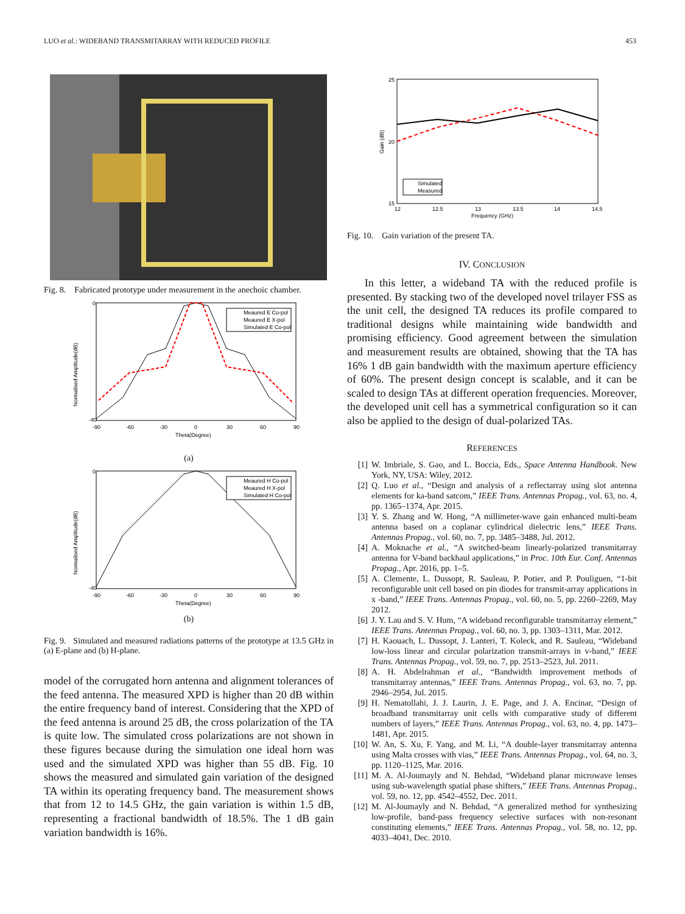LUO et al.: WIDEBAND TRANSMITARRAY WITH REDUCED PROFILE 453
Fig. 8. Fabricated prototype under measurement in the anechoic chamber.
Normalised Amplitude(dB)
0
-40
-90
-60
-30
0
30
60
90
Theta(Degree)
Meaured E Co-pol
Meaured E X-pol
Simulated E Co-pol
(a)
Normalised Amplitude(dB)
0
-40
-90
-60
-30
0
30
60
90
Theta(Degree)
Meaured H Co-pol
Meaured H X-pol
Simulated H Co-pol
(b)
Fig. 9. Simulated and measured radiations patterns of the prototype at 13.5 GHz in (a) E-plane and (b) H-plane.
model of the corrugated horn antenna and alignment tolerances of the feed antenna. The measured XPD is higher than 20 dB within the entire frequency band of interest. Considering that the XPD of the feed antenna is around 25 dB, the cross polarization of the TA is quite low. The simulated cross polarizations are not shown in these figures because during the simulation one ideal horn was used and the simulated XPD was higher than 55 dB. Fig. 10 shows the measured and simulated gain variation of the designed TA within its operating frequency band. The measurement shows that from 12 to 14.5 GHz, the gain variation is within 1.5 dB, representing a fractional bandwidth of 18.5%. The 1 dB gain variation bandwidth is 16%.
25
20
15
Gain (dB)
12
12.5
13
13.5
14
14.5
Frequency (GHz)
Simulated
Measured
Fig. 10. Gain variation of the present TA.
IV. CONCLUSION
In this letter, a wideband TA with the reduced profile is presented. By stacking two of the developed novel trilayer FSS as the unit cell, the designed TA reduces its profile compared to traditional designs while maintaining wide bandwidth and promising efficiency. Good agreement between the simulation and measurement results are obtained, showing that the TA has 16% 1 dB gain bandwidth with the maximum aperture efficiency of 60%. The present design concept is scalable, and it can be scaled to design TAs at different operation frequencies. Moreover, the developed unit cell has a symmetrical configuration so it can also be applied to the design of dual-polarized TAs.
REFERENCES
[1] W. Imbriale, S. Gao, and L. Boccia, Eds., Space Antenna Handbook. New York, NY, USA: Wiley, 2012.
[2] Q. Luo et al., “Design and analysis of a reflectarray using slot antenna elements for ka-band satcom,” IEEE Trans. Antennas Propag., vol. 63, no. 4, pp. 1365–1374, Apr. 2015.
[3] Y. S. Zhang and W. Hong, “A millimeter-wave gain enhanced multi-beam antenna based on a coplanar cylindrical dielectric lens,” IEEE Trans. Antennas Propag., vol. 60, no. 7, pp. 3485–3488, Jul. 2012.
[4] A. Moknache et al., “A switched-beam linearly-polarized transmitarray antenna for V-band backhaul applications,” in Proc. 10th Eur. Conf. Antennas Propag., Apr. 2016, pp. 1–5.
[5] A. Clemente, L. Dussopt, R. Sauleau, P. Potier, and P. Pouliguen, “1-bit reconfigurable unit cell based on pin diodes for transmit-array applications in x -band,” IEEE Trans. Antennas Propag., vol. 60, no. 5, pp. 2260–2269, May 2012.
[6] J. Y. Lau and S. V. Hum, “A wideband reconfigurable transmitarray element,” IEEE Trans. Antennas Propag., vol. 60, no. 3, pp. 1303–1311, Mar. 2012.
[7] H. Kaouach, L. Dussopt, J. Lanteri, T. Koleck, and R. Sauleau, “Wideband low-loss linear and circular polarization transmit-arrays in v-band,” IEEE Trans. Antennas Propag., vol. 59, no. 7, pp. 2513–2523, Jul. 2011.
[8] A. H. Abdelrahman et al., “Bandwidth improvement methods of transmitarray antennas,” IEEE Trans. Antennas Propag., vol. 63, no. 7, pp. 2946–2954, Jul. 2015.
[9] H. Nematollahi, J. J. Laurin, J. E. Page, and J. A. Encinar, “Design of broadband transmitarray unit cells with comparative study of different numbers of layers,” IEEE Trans. Antennas Propag., vol. 63, no. 4, pp. 1473–1481, Apr. 2015.
[10] W. An, S. Xu, F. Yang, and M. Li, “A double-layer transmitarray antenna using Malta crosses with vias,” IEEE Trans. Antennas Propag., vol. 64, no. 3, pp. 1120–1125, Mar. 2016.
[11] M. A. Al-Joumayly and N. Behdad, “Wideband planar microwave lenses using sub-wavelength spatial phase shifters,” IEEE Trans. Antennas Propag., vol. 59, no. 12, pp. 4542–4552, Dec. 2011.
[12] M. Al-Joumayly and N. Behdad, “A generalized method for synthesizing low-profile, band-pass frequency selective surfaces with non-resonant constituting elements,” IEEE Trans. Antennas Propag., vol. 58, no. 12, pp. 4033–4041, Dec. 2010.